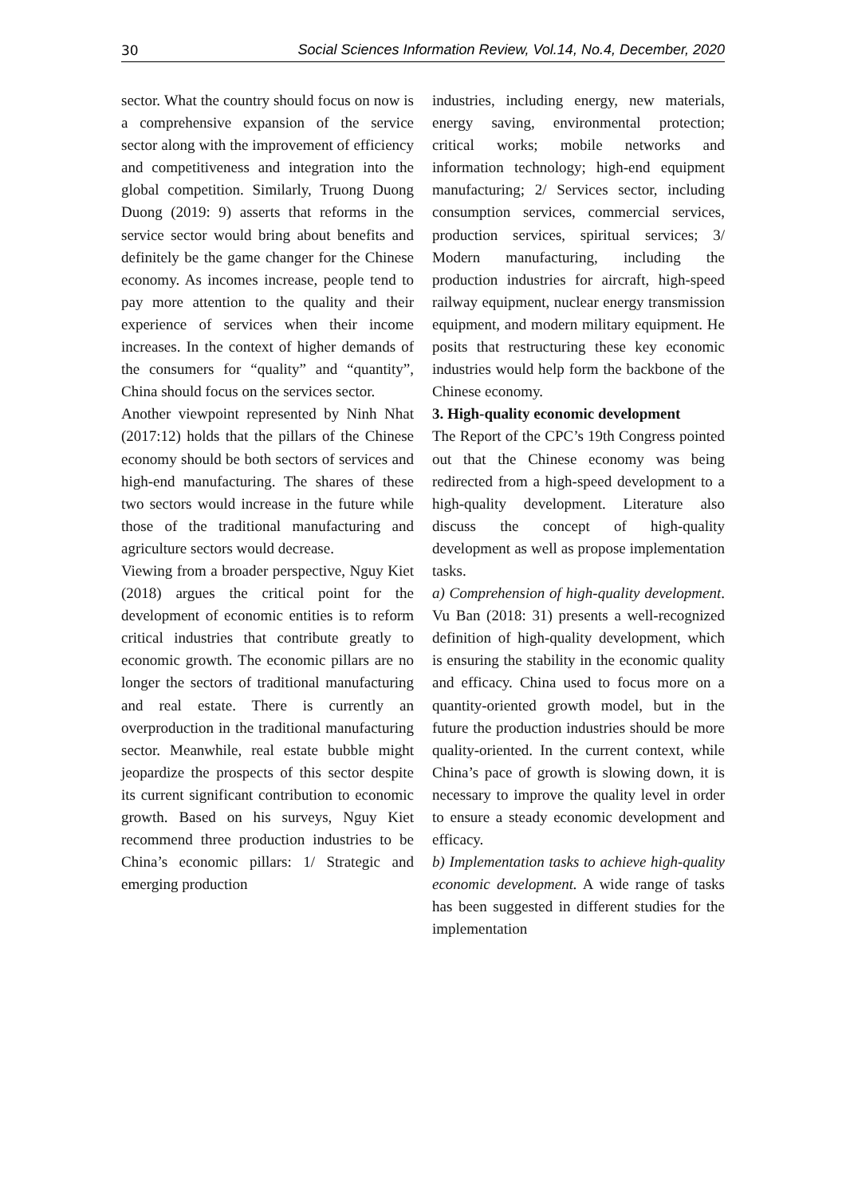30 Social Sciences Information Review, Vol.14, No.4, December, 2020
sector. What the country should focus on now is a comprehensive expansion of the service sector along with the improvement of efficiency and competitiveness and integration into the global competition. Similarly, Truong Duong Duong (2019: 9) asserts that reforms in the service sector would bring about benefits and definitely be the game changer for the Chinese economy. As incomes increase, people tend to pay more attention to the quality and their experience of services when their income increases. In the context of higher demands of the consumers for “quality” and “quantity”, China should focus on the services sector.
Another viewpoint represented by Ninh Nhat (2017:12) holds that the pillars of the Chinese economy should be both sectors of services and high-end manufacturing. The shares of these two sectors would increase in the future while those of the traditional manufacturing and agriculture sectors would decrease.
Viewing from a broader perspective, Nguy Kiet (2018) argues the critical point for the development of economic entities is to reform critical industries that contribute greatly to economic growth. The economic pillars are no longer the sectors of traditional manufacturing and real estate. There is currently an overproduction in the traditional manufacturing sector. Meanwhile, real estate bubble might jeopardize the prospects of this sector despite its current significant contribution to economic growth. Based on his surveys, Nguy Kiet recommend three production industries to be China’s economic pillars: 1/ Strategic and emerging production
industries, including energy, new materials, energy saving, environmental protection; critical works; mobile networks and information technology; high-end equipment manufacturing; 2/ Services sector, including consumption services, commercial services, production services, spiritual services; 3/ Modern manufacturing, including the production industries for aircraft, high-speed railway equipment, nuclear energy transmission equipment, and modern military equipment. He posits that restructuring these key economic industries would help form the backbone of the Chinese economy.
3. High-quality economic development
The Report of the CPC’s 19th Congress pointed out that the Chinese economy was being redirected from a high-speed development to a high-quality development. Literature also discuss the concept of high-quality development as well as propose implementation tasks.
a) Comprehension of high-quality development. Vu Ban (2018: 31) presents a well-recognized definition of high-quality development, which is ensuring the stability in the economic quality and efficacy. China used to focus more on a quantity-oriented growth model, but in the future the production industries should be more quality-oriented. In the current context, while China’s pace of growth is slowing down, it is necessary to improve the quality level in order to ensure a steady economic development and efficacy.
b) Implementation tasks to achieve high-quality economic development. A wide range of tasks has been suggested in different studies for the implementation